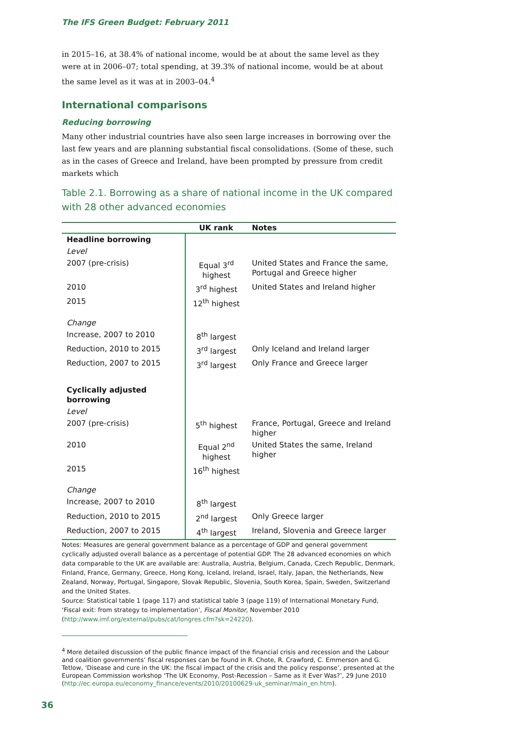The IFS Green Budget: February 2011
in 2015–16, at 38.4% of national income, would be at about the same level as they were at in 2006–07; total spending, at 39.3% of national income, would be at about the same level as it was at in 2003–04.<sup>4</sup>
International comparisons
Reducing borrowing
Many other industrial countries have also seen large increases in borrowing over the last few years and are planning substantial fiscal consolidations. (Some of these, such as in the cases of Greece and Ireland, have been prompted by pressure from credit markets which
Table 2.1. Borrowing as a share of national income in the UK compared with 28 other advanced economies
| | UK rank | Notes |
| --- | --- | --- |
| Headline borrowing | | |
| Level | | |
| 2007 (pre-crisis) | Equal 3<sup>rd</sup> highest | United States and France the same, Portugal and Greece higher |
| 2010 | 3<sup>rd</sup> highest | United States and Ireland higher |
| 2015 | 12<sup>th</sup> highest | |
| Change | | |
| Increase, 2007 to 2010 | 8<sup>th</sup> largest | |
| Reduction, 2010 to 2015 | 3<sup>rd</sup> largest | Only Iceland and Ireland larger |
| Reduction, 2007 to 2015 | 3<sup>rd</sup> largest | Only France and Greece larger |
| Cyclically adjusted borrowing | | |
| Level | | |
| 2007 (pre-crisis) | 5<sup>th</sup> highest | France, Portugal, Greece and Ireland higher |
| 2010 | Equal 2<sup>nd</sup> highest | United States the same, Ireland higher |
| 2015 | 16<sup>th</sup> highest | |
| Change | | |
| Increase, 2007 to 2010 | 8<sup>th</sup> largest | |
| Reduction, 2010 to 2015 | 2<sup>nd</sup> largest | Only Greece larger |
| Reduction, 2007 to 2015 | 4<sup>th</sup> largest | Ireland, Slovenia and Greece larger |
Notes: Measures are general government balance as a percentage of GDP and general government cyclically adjusted overall balance as a percentage of potential GDP. The 28 advanced economies on which data comparable to the UK are available are: Australia, Austria, Belgium, Canada, Czech Republic, Denmark, Finland, France, Germany, Greece, Hong Kong, Iceland, Ireland, Israel, Italy, Japan, the Netherlands, New Zealand, Norway, Portugal, Singapore, Slovak Republic, Slovenia, South Korea, Spain, Sweden, Switzerland and the United States.
Source: Statistical table 1 (page 117) and statistical table 3 (page 119) of International Monetary Fund, ‘Fiscal exit: from strategy to implementation’, Fiscal Monitor, November 2010 (http://www.imf.org/external/pubs/cat/longres.cfm?sk=24220).
<sup>4</sup> More detailed discussion of the public finance impact of the financial crisis and recession and the Labour and coalition governments’ fiscal responses can be found in R. Chote, R. Crawford, C. Emmerson and G. Tetlow, ‘Disease and cure in the UK: the fiscal impact of the crisis and the policy response’, presented at the European Commission workshop ‘The UK Economy, Post-Recession – Same as it Ever Was?’, 29 June 2010 (http://ec.europa.eu/economy_finance/events/2010/20100629-uk_seminar/main_en.htm).
36